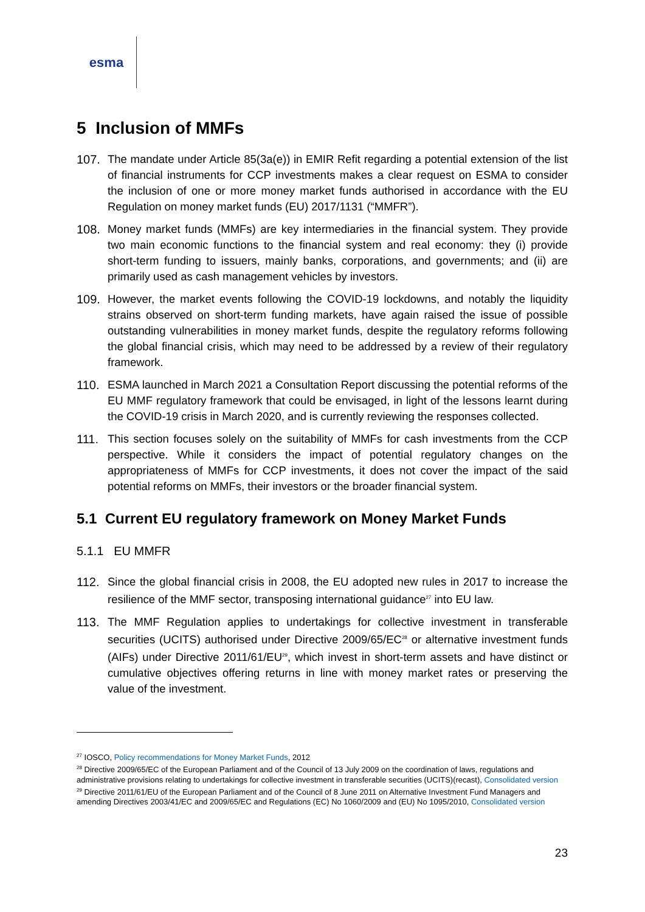esma
5 Inclusion of MMFs
107. The mandate under Article 85(3a(e)) in EMIR Refit regarding a potential extension of the list of financial instruments for CCP investments makes a clear request on ESMA to consider the inclusion of one or more money market funds authorised in accordance with the EU Regulation on money market funds (EU) 2017/1131 (“MMFR”).
108. Money market funds (MMFs) are key intermediaries in the financial system. They provide two main economic functions to the financial system and real economy: they (i) provide short-term funding to issuers, mainly banks, corporations, and governments; and (ii) are primarily used as cash management vehicles by investors.
109. However, the market events following the COVID-19 lockdowns, and notably the liquidity strains observed on short-term funding markets, have again raised the issue of possible outstanding vulnerabilities in money market funds, despite the regulatory reforms following the global financial crisis, which may need to be addressed by a review of their regulatory framework.
110. ESMA launched in March 2021 a Consultation Report discussing the potential reforms of the EU MMF regulatory framework that could be envisaged, in light of the lessons learnt during the COVID-19 crisis in March 2020, and is currently reviewing the responses collected.
111. This section focuses solely on the suitability of MMFs for cash investments from the CCP perspective. While it considers the impact of potential regulatory changes on the appropriateness of MMFs for CCP investments, it does not cover the impact of the said potential reforms on MMFs, their investors or the broader financial system.
5.1 Current EU regulatory framework on Money Market Funds
5.1.1 EU MMFR
112. Since the global financial crisis in 2008, the EU adopted new rules in 2017 to increase the resilience of the MMF sector, transposing international guidance<sup>27</sup> into EU law.
113. The MMF Regulation applies to undertakings for collective investment in transferable securities (UCITS) authorised under Directive 2009/65/EC<sup>28</sup> or alternative investment funds (AIFs) under Directive 2011/61/EU<sup>29</sup>, which invest in short-term assets and have distinct or cumulative objectives offering returns in line with money market rates or preserving the value of the investment.
<sup>27</sup> IOSCO, Policy recommendations for Money Market Funds, 2012
<sup>28</sup> Directive 2009/65/EC of the European Parliament and of the Council of 13 July 2009 on the coordination of laws, regulations and administrative provisions relating to undertakings for collective investment in transferable securities (UCITS)(recast), Consolidated version
<sup>29</sup> Directive 2011/61/EU of the European Parliament and of the Council of 8 June 2011 on Alternative Investment Fund Managers and amending Directives 2003/41/EC and 2009/65/EC and Regulations (EC) No 1060/2009 and (EU) No 1095/2010, Consolidated version
23